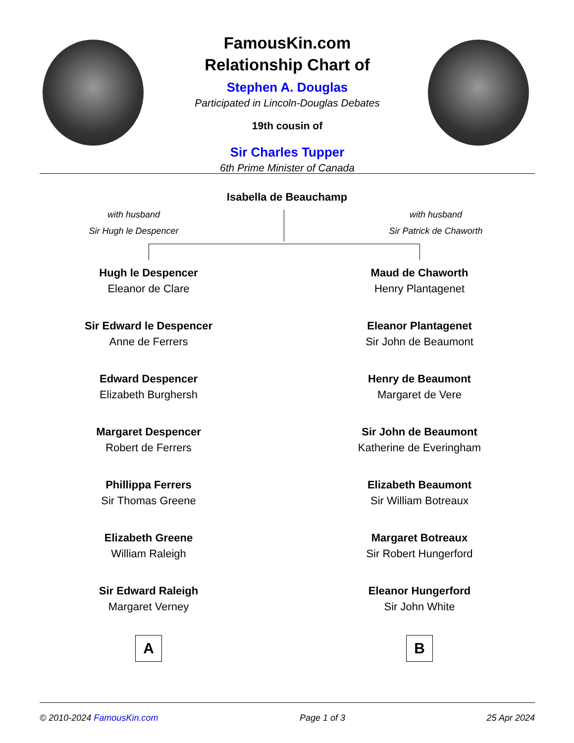FamousKin.com
Relationship Chart of
Stephen A. Douglas
Participated in Lincoln-Douglas Debates
19th cousin of
Sir Charles Tupper
6th Prime Minister of Canada
Isabella de Beauchamp
with husband
Sir Hugh le Despencer
with husband
Sir Patrick de Chaworth
Hugh le Despencer
Eleanor de Clare
Sir Edward le Despencer
Anne de Ferrers
Edward Despencer
Elizabeth Burghersh
Margaret Despencer
Robert de Ferrers
Phillippa Ferrers
Sir Thomas Greene
Elizabeth Greene
William Raleigh
Sir Edward Raleigh
Margaret Verney
A
Maud de Chaworth
Henry Plantagenet
Eleanor Plantagenet
Sir John de Beaumont
Henry de Beaumont
Margaret de Vere
Sir John de Beaumont
Katherine de Everingham
Elizabeth Beaumont
Sir William Botreaux
Margaret Botreaux
Sir Robert Hungerford
Eleanor Hungerford
Sir John White
B
© 2010-2024 FamousKin.com Page 1 of 3 25 Apr 2024